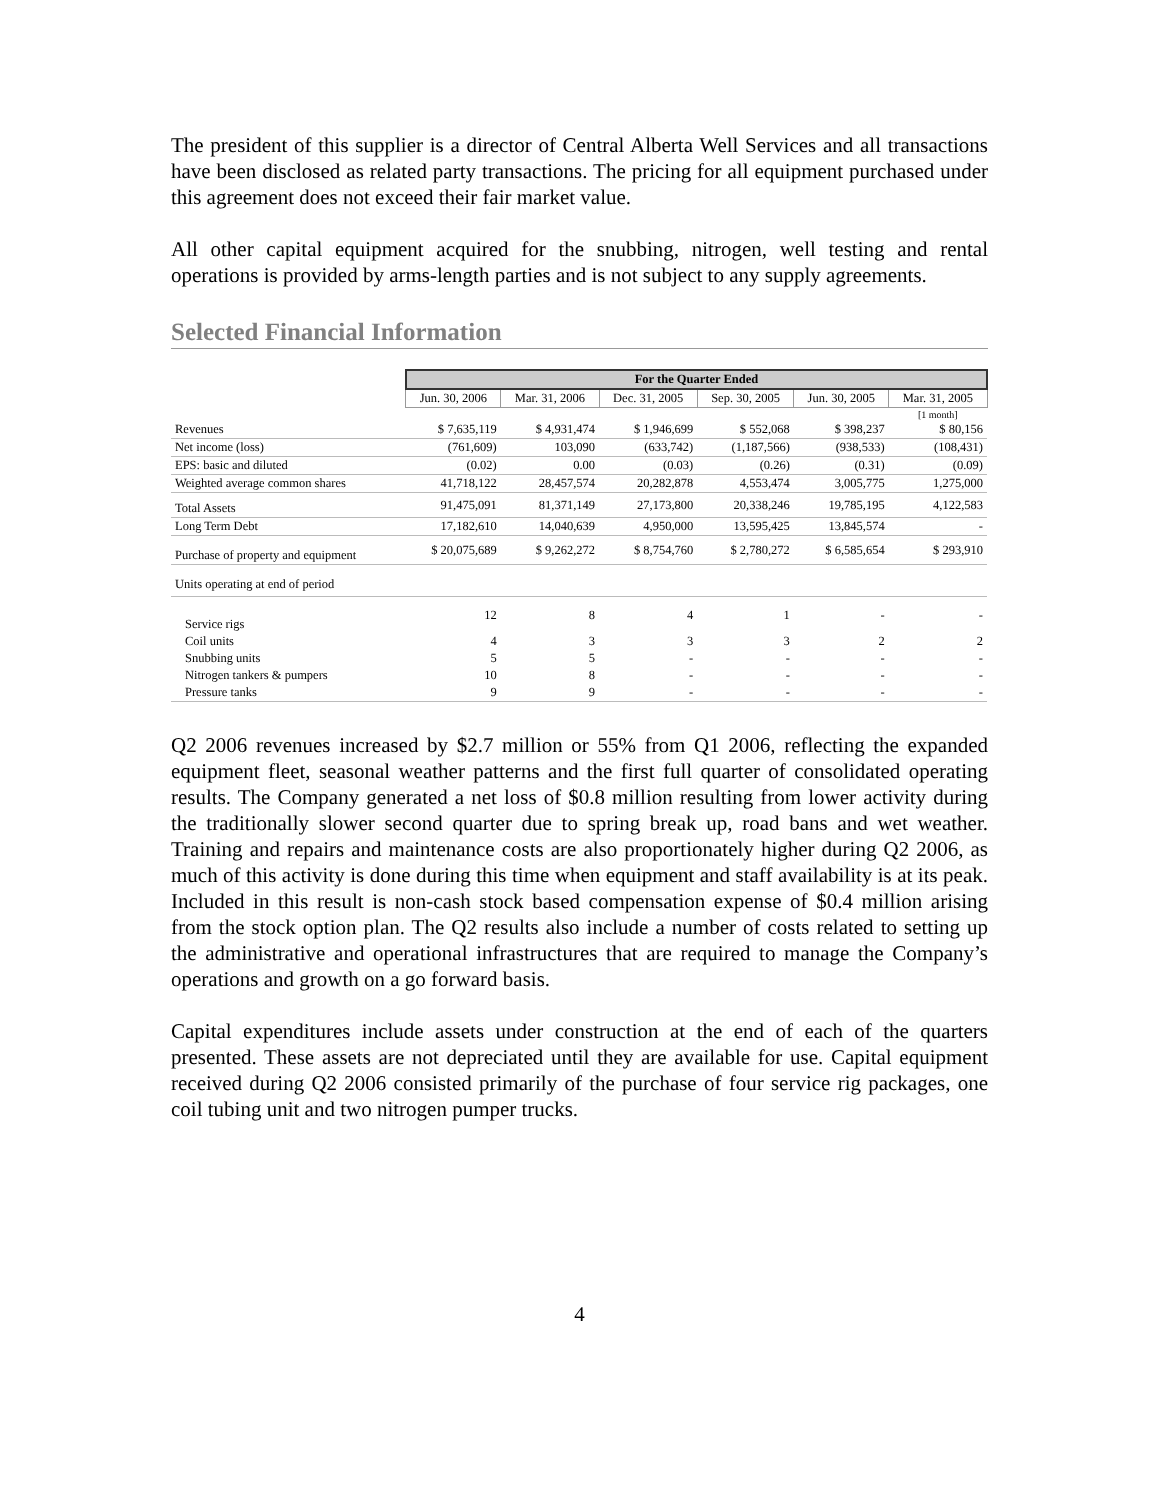The president of this supplier is a director of Central Alberta Well Services and all transactions have been disclosed as related party transactions. The pricing for all equipment purchased under this agreement does not exceed their fair market value.
All other capital equipment acquired for the snubbing, nitrogen, well testing and rental operations is provided by arms-length parties and is not subject to any supply agreements.
Selected Financial Information
| | For the Quarter Ended | | | | | |
| | Jun. 30, 2006 | Mar. 31, 2006 | Dec. 31, 2005 | Sep. 30, 2005 | Jun. 30, 2005 | Mar. 31, 2005 |
| | | | | | | [1 month] |
| Revenues | $ 7,635,119 | $ 4,931,474 | $ 1,946,699 | $ 552,068 | $ 398,237 | $ 80,156 |
| Net income (loss) | (761,609) | 103,090 | (633,742) | (1,187,566) | (938,533) | (108,431) |
| EPS: basic and diluted | (0.02) | 0.00 | (0.03) | (0.26) | (0.31) | (0.09) |
| Weighted average common shares | 41,718,122 | 28,457,574 | 20,282,878 | 4,553,474 | 3,005,775 | 1,275,000 |
| Total Assets | 91,475,091 | 81,371,149 | 27,173,800 | 20,338,246 | 19,785,195 | 4,122,583 |
| Long Term Debt | 17,182,610 | 14,040,639 | 4,950,000 | 13,595,425 | 13,845,574 | - |
| Purchase of property and equipment | $ 20,075,689 | $ 9,262,272 | $ 8,754,760 | $ 2,780,272 | $ 6,585,654 | $ 293,910 |
| Units operating at end of period | | | | | | |
| Service rigs | 12 | 8 | 4 | 1 | - | - |
| Coil units | 4 | 3 | 3 | 3 | 2 | 2 |
| Snubbing units | 5 | 5 | - | - | - | - |
| Nitrogen tankers & pumpers | 10 | 8 | - | - | - | - |
| Pressure tanks | 9 | 9 | - | - | - | - |
Q2 2006 revenues increased by $2.7 million or 55% from Q1 2006, reflecting the expanded equipment fleet, seasonal weather patterns and the first full quarter of consolidated operating results. The Company generated a net loss of $0.8 million resulting from lower activity during the traditionally slower second quarter due to spring break up, road bans and wet weather. Training and repairs and maintenance costs are also proportionately higher during Q2 2006, as much of this activity is done during this time when equipment and staff availability is at its peak. Included in this result is non-cash stock based compensation expense of $0.4 million arising from the stock option plan. The Q2 results also include a number of costs related to setting up the administrative and operational infrastructures that are required to manage the Company’s operations and growth on a go forward basis.
Capital expenditures include assets under construction at the end of each of the quarters presented. These assets are not depreciated until they are available for use. Capital equipment received during Q2 2006 consisted primarily of the purchase of four service rig packages, one coil tubing unit and two nitrogen pumper trucks.
4